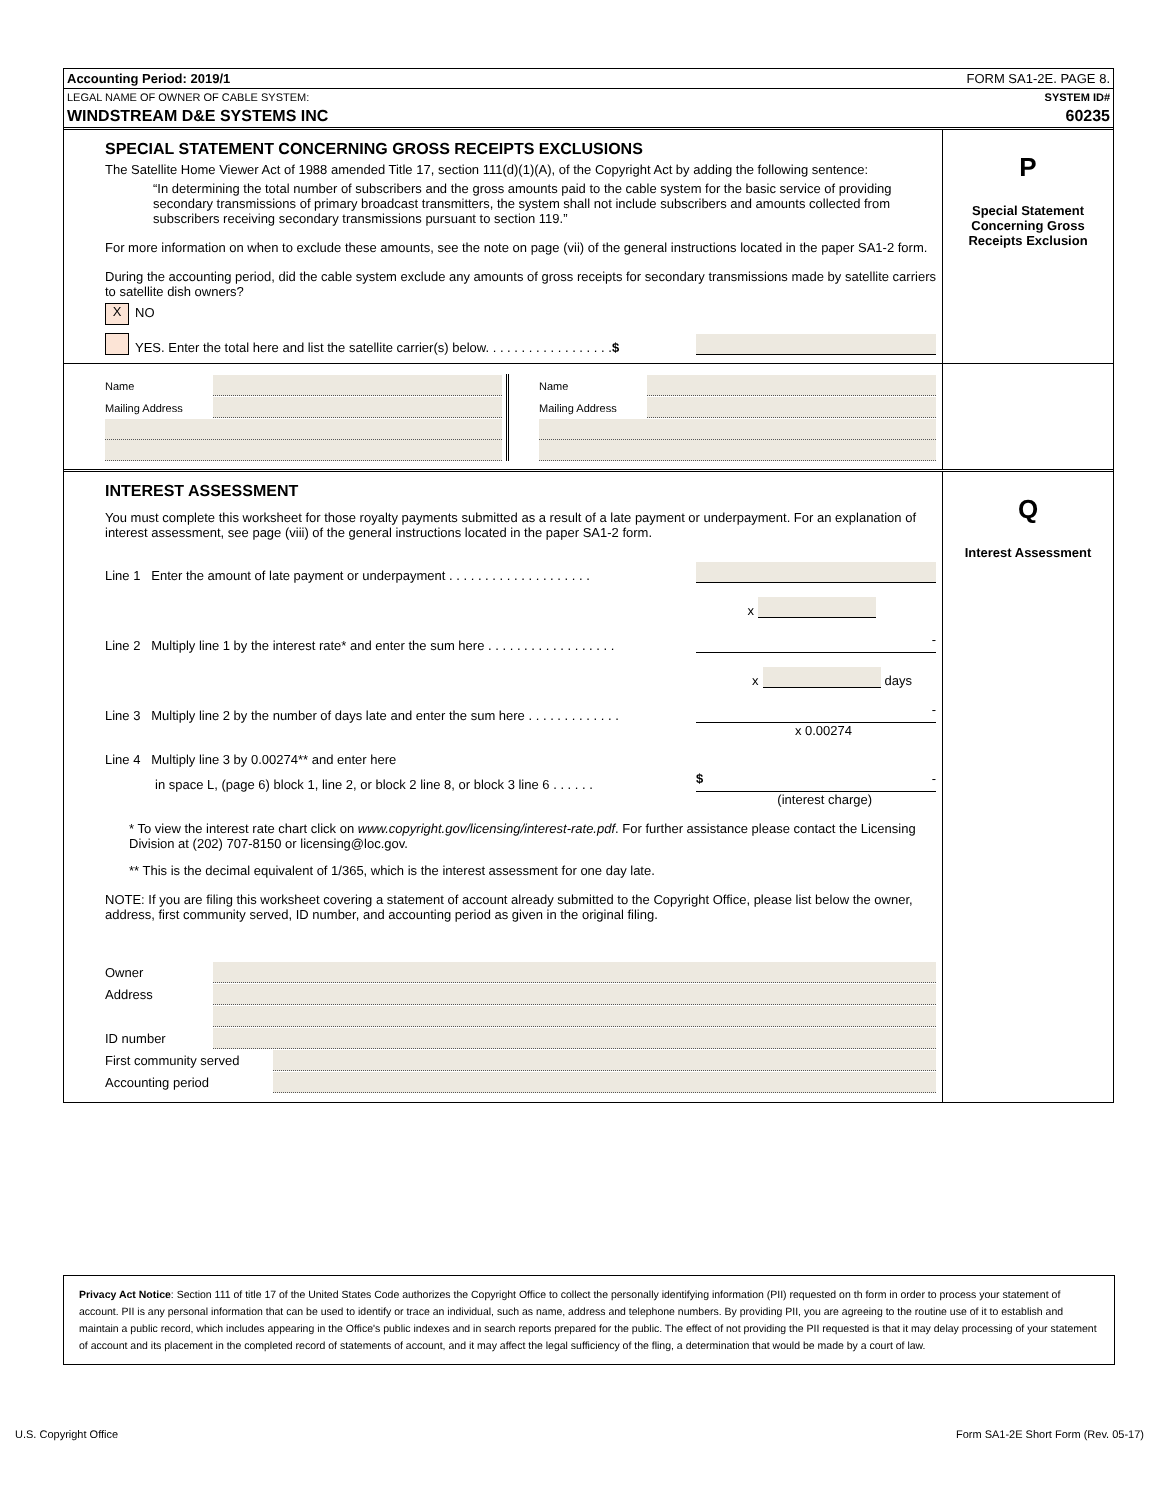Accounting Period: 2019/1 FORM SA1-2E. PAGE 8.
LEGAL NAME OF OWNER OF CABLE SYSTEM: SYSTEM ID#
WINDSTREAM D&E SYSTEMS INC 60235
SPECIAL STATEMENT CONCERNING GROSS RECEIPTS EXCLUSIONS
The Satellite Home Viewer Act of 1988 amended Title 17, section 111(d)(1)(A), of the Copyright Act by adding the following sentence:
“In determining the total number of subscribers and the gross amounts paid to the cable system for the basic service of providing secondary transmissions of primary broadcast transmitters, the system shall not include subscribers and amounts collected from subscribers receiving secondary transmissions pursuant to section 119.”
For more information on when to exclude these amounts, see the note on page (vii) of the general instructions located in the paper SA1-2 form.
During the accounting period, did the cable system exclude any amounts of gross receipts for secondary transmissions made by satellite carriers to satellite dish owners?
X NO
YES. Enter the total here and list the satellite carrier(s) below. . . . . . . . . . . . . . . . . . $
P
Special Statement
Concerning Gross
Receipts Exclusion
Name
Mailing Address
Name
Mailing Address
INTEREST ASSESSMENT
You must complete this worksheet for those royalty payments submitted as a result of a late payment or underpayment. For an explanation of interest assessment, see page (viii) of the general instructions located in the paper SA1-2 form.
Line 1 Enter the amount of late payment or underpayment . . . . . . . . . . . . . . . . . . . .
x
Line 2 Multiply line 1 by the interest rate* and enter the sum here . . . . . . . . . . . . . . . . . . -
x days
Line 3 Multiply line 2 by the number of days late and enter the sum here . . . . . . . . . . . . . -
x 0.00274
Line 4 Multiply line 3 by 0.00274** and enter here
in space L, (page 6) block 1, line 2, or block 2 line 8, or block 3 line 6 . . . . . . $ -
(interest charge)
* To view the interest rate chart click on www.copyright.gov/licensing/interest-rate.pdf. For further assistance please contact the Licensing Division at (202) 707-8150 or licensing@loc.gov.
** This is the decimal equivalent of 1/365, which is the interest assessment for one day late.
NOTE: If you are filing this worksheet covering a statement of account already submitted to the Copyright Office, please list below the owner, address, first community served, ID number, and accounting period as given in the original filing.
Owner
Address
ID number
First community served
Accounting period
Q
Interest Assessment
Privacy Act Notice: Section 111 of title 17 of the United States Code authorizes the Copyright Office to collect the personally identifying information (PII) requested on th form in order to process your statement of account. PII is any personal information that can be used to identify or trace an individual, such as name, address and telephone numbers. By providing PII, you are agreeing to the routine use of it to establish and maintain a public record, which includes appearing in the Office's public indexes and in search reports prepared for the public. The effect of not providing the PII requested is that it may delay processing of your statement of account and its placement in the completed record of statements of account, and it may affect the legal sufficiency of the fling, a determination that would be made by a court of law.
U.S. Copyright Office Form SA1-2E Short Form (Rev. 05-17)